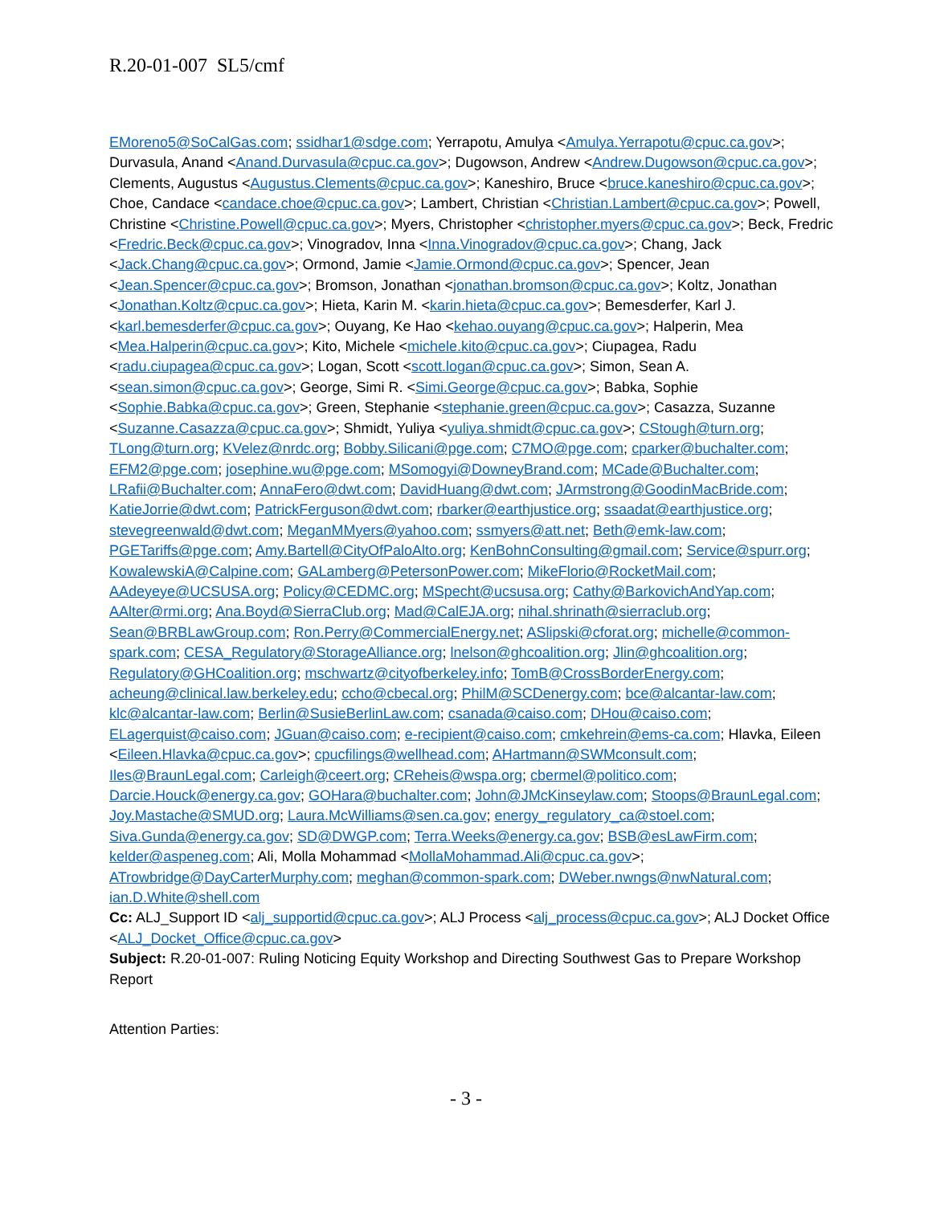R.20-01-007 SL5/cmf
EMoreno5@SoCalGas.com; ssidhar1@sdge.com; Yerrapotu, Amulya <Amulya.Yerrapotu@cpuc.ca.gov>; Durvasula, Anand <Anand.Durvasula@cpuc.ca.gov>; Dugowson, Andrew <Andrew.Dugowson@cpuc.ca.gov>; Clements, Augustus <Augustus.Clements@cpuc.ca.gov>; Kaneshiro, Bruce <bruce.kaneshiro@cpuc.ca.gov>; Choe, Candace <candace.choe@cpuc.ca.gov>; Lambert, Christian <Christian.Lambert@cpuc.ca.gov>; Powell, Christine <Christine.Powell@cpuc.ca.gov>; Myers, Christopher <christopher.myers@cpuc.ca.gov>; Beck, Fredric <Fredric.Beck@cpuc.ca.gov>; Vinogradov, Inna <Inna.Vinogradov@cpuc.ca.gov>; Chang, Jack <Jack.Chang@cpuc.ca.gov>; Ormond, Jamie <Jamie.Ormond@cpuc.ca.gov>; Spencer, Jean <Jean.Spencer@cpuc.ca.gov>; Bromson, Jonathan <jonathan.bromson@cpuc.ca.gov>; Koltz, Jonathan <Jonathan.Koltz@cpuc.ca.gov>; Hieta, Karin M. <karin.hieta@cpuc.ca.gov>; Bemesderfer, Karl J. <karl.bemesderfer@cpuc.ca.gov>; Ouyang, Ke Hao <kehao.ouyang@cpuc.ca.gov>; Halperin, Mea <Mea.Halperin@cpuc.ca.gov>; Kito, Michele <michele.kito@cpuc.ca.gov>; Ciupagea, Radu <radu.ciupagea@cpuc.ca.gov>; Logan, Scott <scott.logan@cpuc.ca.gov>; Simon, Sean A. <sean.simon@cpuc.ca.gov>; George, Simi R. <Simi.George@cpuc.ca.gov>; Babka, Sophie <Sophie.Babka@cpuc.ca.gov>; Green, Stephanie <stephanie.green@cpuc.ca.gov>; Casazza, Suzanne <Suzanne.Casazza@cpuc.ca.gov>; Shmidt, Yuliya <yuliya.shmidt@cpuc.ca.gov>; CStough@turn.org; TLong@turn.org; KVelez@nrdc.org; Bobby.Silicani@pge.com; C7MO@pge.com; cparker@buchalter.com; EFM2@pge.com; josephine.wu@pge.com; MSomogyi@DowneyBrand.com; MCade@Buchalter.com; LRafii@Buchalter.com; AnnaFero@dwt.com; DavidHuang@dwt.com; JArmstrong@GoodinMacBride.com; KatieJorrie@dwt.com; PatrickFerguson@dwt.com; rbarker@earthjustice.org; ssaadat@earthjustice.org; stevegreenwald@dwt.com; MeganMMyers@yahoo.com; ssmyers@att.net; Beth@emk-law.com; PGETariffs@pge.com; Amy.Bartell@CityOfPaloAlto.org; KenBohnConsulting@gmail.com; Service@spurr.org; KowalewskiA@Calpine.com; GALamberg@PetersonPower.com; MikeFlorio@RocketMail.com; AAdeyeye@UCSUSA.org; Policy@CEDMC.org; MSpecht@ucsusa.org; Cathy@BarkovichAndYap.com; AAlter@rmi.org; Ana.Boyd@SierraClub.org; Mad@CalEJA.org; nihal.shrinath@sierraclub.org; Sean@BRBLawGroup.com; Ron.Perry@CommercialEnergy.net; ASlipski@cforat.org; michelle@common-spark.com; CESA_Regulatory@StorageAlliance.org; lnelson@ghcoalition.org; Jlin@ghcoalition.org; Regulatory@GHCoalition.org; mschwartz@cityofberkeley.info; TomB@CrossBorderEnergy.com; acheung@clinical.law.berkeley.edu; ccho@cbecal.org; PhilM@SCDenergy.com; bce@alcantar-law.com; klc@alcantar-law.com; Berlin@SusieBerlinLaw.com; csanada@caiso.com; DHou@caiso.com; ELagerquist@caiso.com; JGuan@caiso.com; e-recipient@caiso.com; cmkehrein@ems-ca.com; Hlavka, Eileen <Eileen.Hlavka@cpuc.ca.gov>; cpucfilings@wellhead.com; AHartmann@SWMconsult.com; Iles@BraunLegal.com; Carleigh@ceert.org; CReheis@wspa.org; cbermel@politico.com; Darcie.Houck@energy.ca.gov; GOHara@buchalter.com; John@JMcKinseylaw.com; Stoops@BraunLegal.com; Joy.Mastache@SMUD.org; Laura.McWilliams@sen.ca.gov; energy_regulatory_ca@stoel.com; Siva.Gunda@energy.ca.gov; SD@DWGP.com; Terra.Weeks@energy.ca.gov; BSB@esLawFirm.com; kelder@aspeneg.com; Ali, Molla Mohammad <MollaMohammad.Ali@cpuc.ca.gov>; ATrowbridge@DayCarterMurphy.com; meghan@common-spark.com; DWeber.nwngs@nwNatural.com; ian.D.White@shell.com
Cc: ALJ_Support ID <alj_supportid@cpuc.ca.gov>; ALJ Process <alj_process@cpuc.ca.gov>; ALJ Docket Office <ALJ_Docket_Office@cpuc.ca.gov>
Subject: R.20-01-007: Ruling Noticing Equity Workshop and Directing Southwest Gas to Prepare Workshop Report
Attention Parties:
- 3 -